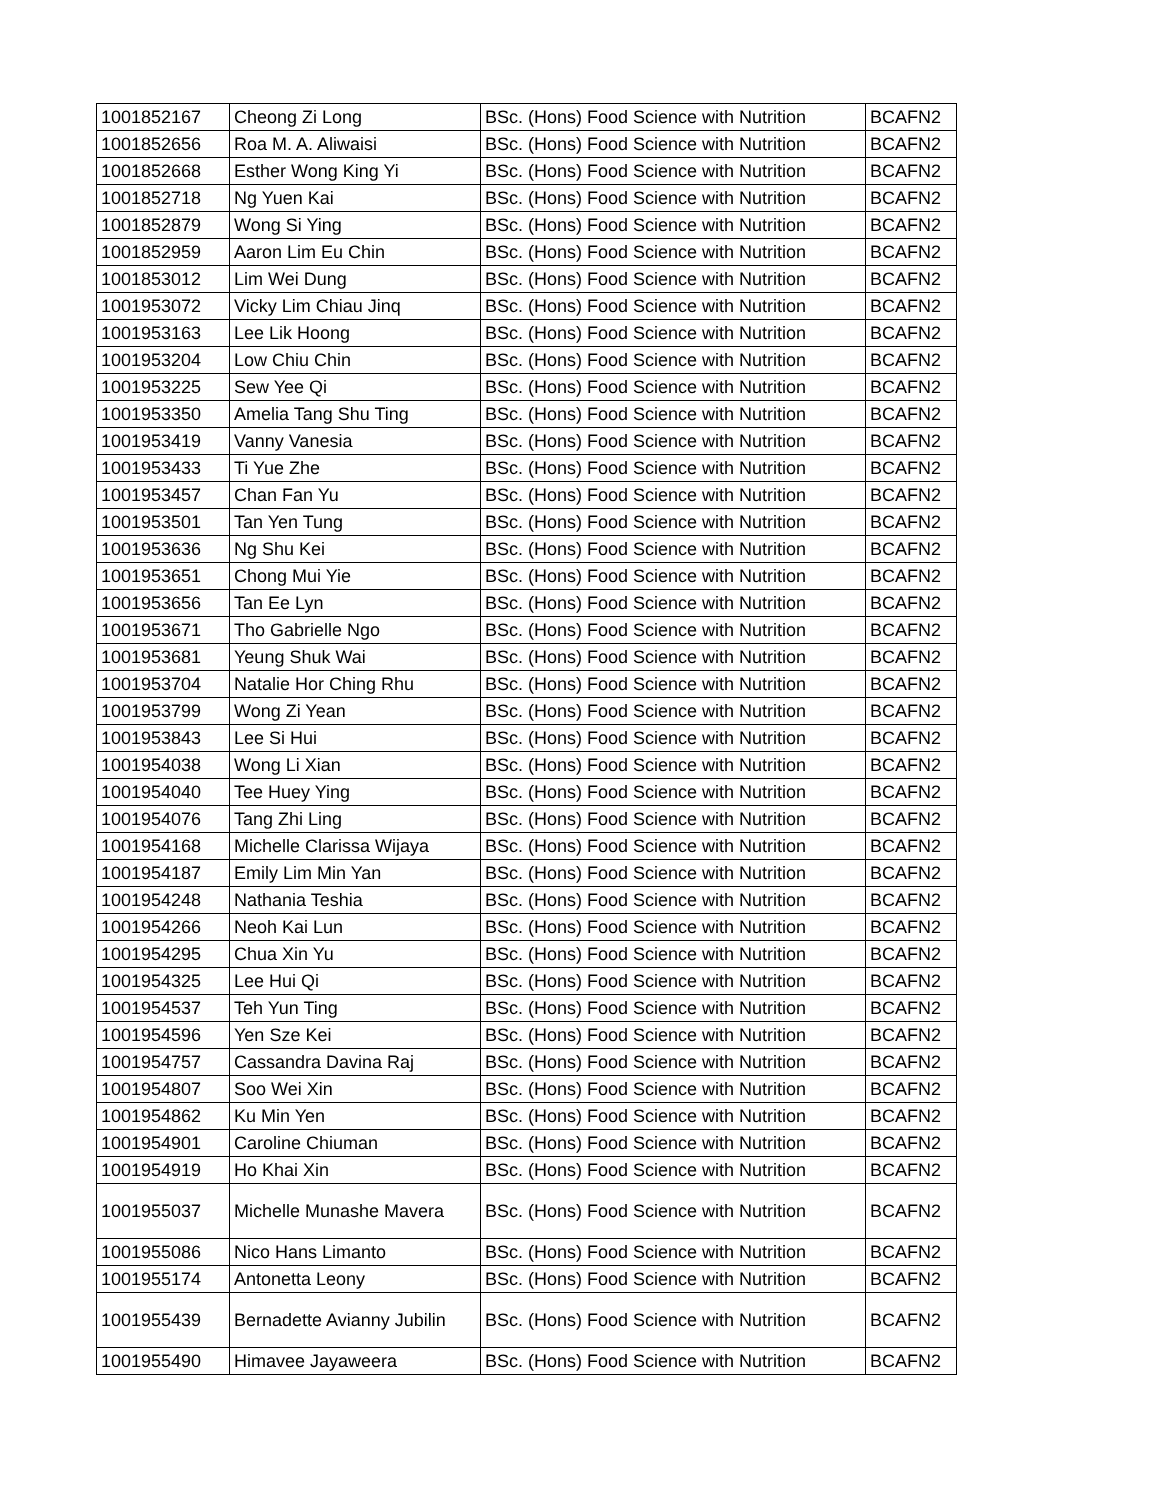| 1001852167 | Cheong Zi Long | BSc. (Hons) Food Science with Nutrition | BCAFN2 |
| 1001852656 | Roa M. A. Aliwaisi | BSc. (Hons) Food Science with Nutrition | BCAFN2 |
| 1001852668 | Esther Wong King Yi | BSc. (Hons) Food Science with Nutrition | BCAFN2 |
| 1001852718 | Ng Yuen Kai | BSc. (Hons) Food Science with Nutrition | BCAFN2 |
| 1001852879 | Wong Si Ying | BSc. (Hons) Food Science with Nutrition | BCAFN2 |
| 1001852959 | Aaron Lim Eu Chin | BSc. (Hons) Food Science with Nutrition | BCAFN2 |
| 1001853012 | Lim Wei Dung | BSc. (Hons) Food Science with Nutrition | BCAFN2 |
| 1001953072 | Vicky Lim Chiau Jinq | BSc. (Hons) Food Science with Nutrition | BCAFN2 |
| 1001953163 | Lee Lik Hoong | BSc. (Hons) Food Science with Nutrition | BCAFN2 |
| 1001953204 | Low Chiu Chin | BSc. (Hons) Food Science with Nutrition | BCAFN2 |
| 1001953225 | Sew Yee Qi | BSc. (Hons) Food Science with Nutrition | BCAFN2 |
| 1001953350 | Amelia Tang Shu Ting | BSc. (Hons) Food Science with Nutrition | BCAFN2 |
| 1001953419 | Vanny Vanesia | BSc. (Hons) Food Science with Nutrition | BCAFN2 |
| 1001953433 | Ti Yue Zhe | BSc. (Hons) Food Science with Nutrition | BCAFN2 |
| 1001953457 | Chan Fan Yu | BSc. (Hons) Food Science with Nutrition | BCAFN2 |
| 1001953501 | Tan Yen Tung | BSc. (Hons) Food Science with Nutrition | BCAFN2 |
| 1001953636 | Ng Shu Kei | BSc. (Hons) Food Science with Nutrition | BCAFN2 |
| 1001953651 | Chong Mui Yie | BSc. (Hons) Food Science with Nutrition | BCAFN2 |
| 1001953656 | Tan Ee Lyn | BSc. (Hons) Food Science with Nutrition | BCAFN2 |
| 1001953671 | Tho Gabrielle Ngo | BSc. (Hons) Food Science with Nutrition | BCAFN2 |
| 1001953681 | Yeung Shuk Wai | BSc. (Hons) Food Science with Nutrition | BCAFN2 |
| 1001953704 | Natalie Hor Ching Rhu | BSc. (Hons) Food Science with Nutrition | BCAFN2 |
| 1001953799 | Wong Zi Yean | BSc. (Hons) Food Science with Nutrition | BCAFN2 |
| 1001953843 | Lee Si Hui | BSc. (Hons) Food Science with Nutrition | BCAFN2 |
| 1001954038 | Wong Li Xian | BSc. (Hons) Food Science with Nutrition | BCAFN2 |
| 1001954040 | Tee Huey Ying | BSc. (Hons) Food Science with Nutrition | BCAFN2 |
| 1001954076 | Tang Zhi Ling | BSc. (Hons) Food Science with Nutrition | BCAFN2 |
| 1001954168 | Michelle Clarissa Wijaya | BSc. (Hons) Food Science with Nutrition | BCAFN2 |
| 1001954187 | Emily Lim Min Yan | BSc. (Hons) Food Science with Nutrition | BCAFN2 |
| 1001954248 | Nathania Teshia | BSc. (Hons) Food Science with Nutrition | BCAFN2 |
| 1001954266 | Neoh Kai Lun | BSc. (Hons) Food Science with Nutrition | BCAFN2 |
| 1001954295 | Chua Xin Yu | BSc. (Hons) Food Science with Nutrition | BCAFN2 |
| 1001954325 | Lee Hui Qi | BSc. (Hons) Food Science with Nutrition | BCAFN2 |
| 1001954537 | Teh Yun Ting | BSc. (Hons) Food Science with Nutrition | BCAFN2 |
| 1001954596 | Yen Sze Kei | BSc. (Hons) Food Science with Nutrition | BCAFN2 |
| 1001954757 | Cassandra Davina Raj | BSc. (Hons) Food Science with Nutrition | BCAFN2 |
| 1001954807 | Soo Wei Xin | BSc. (Hons) Food Science with Nutrition | BCAFN2 |
| 1001954862 | Ku Min Yen | BSc. (Hons) Food Science with Nutrition | BCAFN2 |
| 1001954901 | Caroline Chiuman | BSc. (Hons) Food Science with Nutrition | BCAFN2 |
| 1001954919 | Ho Khai Xin | BSc. (Hons) Food Science with Nutrition | BCAFN2 |
| 1001955037 | Michelle Munashe Mavera | BSc. (Hons) Food Science with Nutrition | BCAFN2 |
| 1001955086 | Nico Hans Limanto | BSc. (Hons) Food Science with Nutrition | BCAFN2 |
| 1001955174 | Antonetta Leony | BSc. (Hons) Food Science with Nutrition | BCAFN2 |
| 1001955439 | Bernadette Avianny Jubilin | BSc. (Hons) Food Science with Nutrition | BCAFN2 |
| 1001955490 | Himavee Jayaweera | BSc. (Hons) Food Science with Nutrition | BCAFN2 |